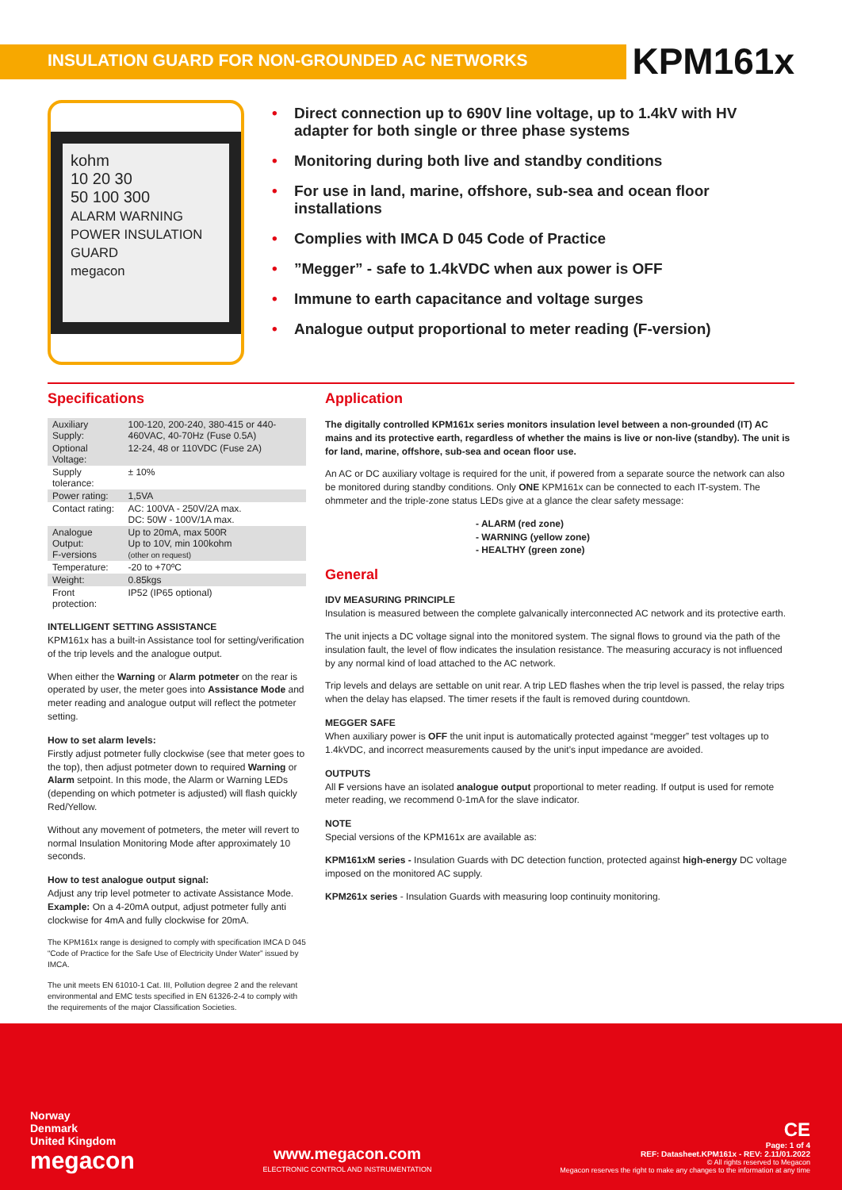INSULATION GUARD FOR NON-GROUNDED AC NETWORKS
KPM161x
kohm
10 20 30
50 100 300
ALARM WARNING POWER INSULATION GUARD
megacon
• Direct connection up to 690V line voltage, up to 1.4kV with HV adapter for both single or three phase systems
• Monitoring during both live and standby conditions
• For use in land, marine, offshore, sub-sea and ocean floor installations
• Complies with IMCA D 045 Code of Practice
•”Megger” - safe to 1.4kVDC when aux power is OFF
• Immune to earth capacitance and voltage surges
• Analogue output proportional to meter reading (F-version)
Specifications
| Auxiliary Supply: | 100-120, 200-240, 380-415 or 440-460VAC, 40-70Hz (Fuse 0.5A) |
| Optional Voltage: | 12-24, 48 or 110VDC (Fuse 2A) |
| Supply tolerance: | ± 10% |
| Power rating: | 1,5VA |
| Contact rating: | AC: 100VA - 250V/2A max. DC: 50W - 100V/1A max. |
| Analogue Output: F-versions | Up to 20mA, max 500R Up to 10V, min 100kohm (other on request) |
| Temperature: | -20 to +70ºC |
| Weight: | 0.85kgs |
| Front protection: | IP52 (IP65 optional) |
INTELLIGENT SETTING ASSISTANCE
KPM161x has a built-in Assistance tool for setting/verification of the trip levels and the analogue output.
When either the Warning or Alarm potmeter on the rear is operated by user, the meter goes into Assistance Mode and meter reading and analogue output will reflect the potmeter setting.
How to set alarm levels:
Firstly adjust potmeter fully clockwise (see that meter goes to the top), then adjust potmeter down to required Warning or Alarm setpoint. In this mode, the Alarm or Warning LEDs (depending on which potmeter is adjusted) will flash quickly Red/Yellow.
Without any movement of potmeters, the meter will revert to normal Insulation Monitoring Mode after approximately 10 seconds.
How to test analogue output signal:
Adjust any trip level potmeter to activate Assistance Mode. Example: On a 4-20mA output, adjust potmeter fully anti clockwise for 4mA and fully clockwise for 20mA.
The KPM161x range is designed to comply with specification IMCA D 045 “Code of Practice for the Safe Use of Electricity Under Water” issued by IMCA.
The unit meets EN 61010-1 Cat. III, Pollution degree 2 and the relevant environmental and EMC tests specified in EN 61326-2-4 to comply with the requirements of the major Classification Societies.
Application
The digitally controlled KPM161x series monitors insulation level between a non-grounded (IT) AC mains and its protective earth, regardless of whether the mains is live or non-live (standby). The unit is for land, marine, offshore, sub-sea and ocean floor use.
An AC or DC auxiliary voltage is required for the unit, if powered from a separate source the network can also be monitored during standby conditions. Only ONE KPM161x can be connected to each IT-system. The ohmmeter and the triple-zone status LEDs give at a glance the clear safety message:
- ALARM (red zone)
- WARNING (yellow zone)
- HEALTHY (green zone)
General
IDV MEASURING PRINCIPLE
Insulation is measured between the complete galvanically interconnected AC network and its protective earth.
The unit injects a DC voltage signal into the monitored system. The signal flows to ground via the path of the insulation fault, the level of flow indicates the insulation resistance. The measuring accuracy is not influenced by any normal kind of load attached to the AC network.
Trip levels and delays are settable on unit rear. A trip LED flashes when the trip level is passed, the relay trips when the delay has elapsed. The timer resets if the fault is removed during countdown.
MEGGER SAFE
When auxiliary power is OFF the unit input is automatically protected against “megger” test voltages up to 1.4kVDC, and incorrect measurements caused by the unit’s input impedance are avoided.
OUTPUTS
All F versions have an isolated analogue output proportional to meter reading. If output is used for remote meter reading, we recommend 0-1mA for the slave indicator.
NOTE
Special versions of the KPM161x are available as:
KPM161xM series - Insulation Guards with DC detection function, protected against high-energy DC voltage imposed on the monitored AC supply.
KPM261x series - Insulation Guards with measuring loop continuity monitoring.
Norway
Denmark
United Kingdom
megacon
www.megacon.com
ELECTRONIC CONTROL AND INSTRUMENTATION
CE
Page: 1 of 4
REF: Datasheet.KPM161x - REV: 2.11/01.2022
© All rights reserved to Megacon
Megacon reserves the right to make any changes to the information at any time